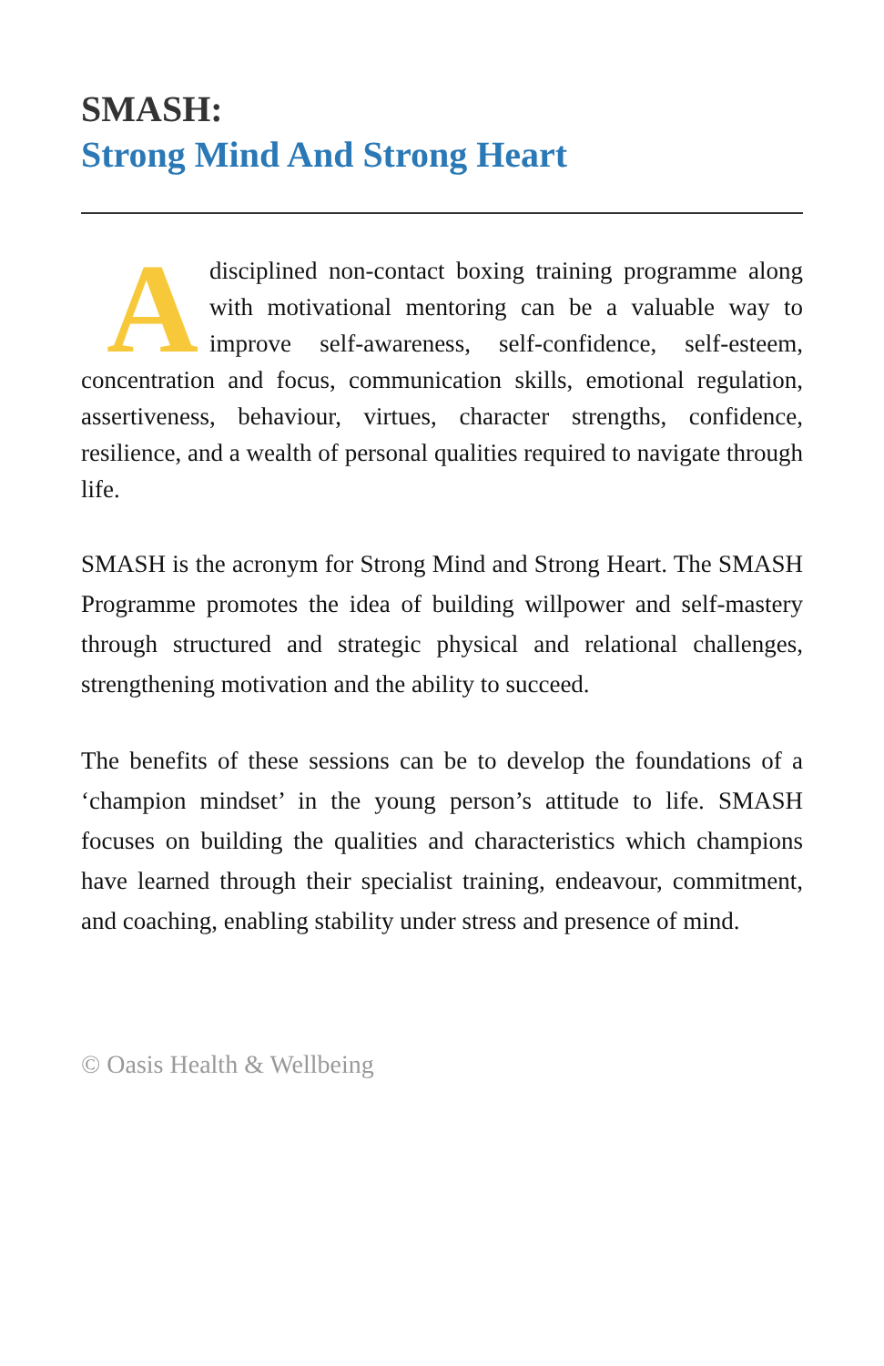SMASH:
Strong Mind And Strong Heart
A disciplined non-contact boxing training programme along with motivational mentoring can be a valuable way to improve self-awareness, self-confidence, self-esteem, concentration and focus, communication skills, emotional regulation, assertiveness, behaviour, virtues, character strengths, confidence, resilience, and a wealth of personal qualities required to navigate through life.
SMASH is the acronym for Strong Mind and Strong Heart. The SMASH Programme promotes the idea of building willpower and self-mastery through structured and strategic physical and relational challenges, strengthening motivation and the ability to succeed.
The benefits of these sessions can be to develop the foundations of a ‘champion mindset’ in the young person’s attitude to life. SMASH focuses on building the qualities and characteristics which champions have learned through their specialist training, endeavour, commitment, and coaching, enabling stability under stress and presence of mind.
© Oasis Health & Wellbeing